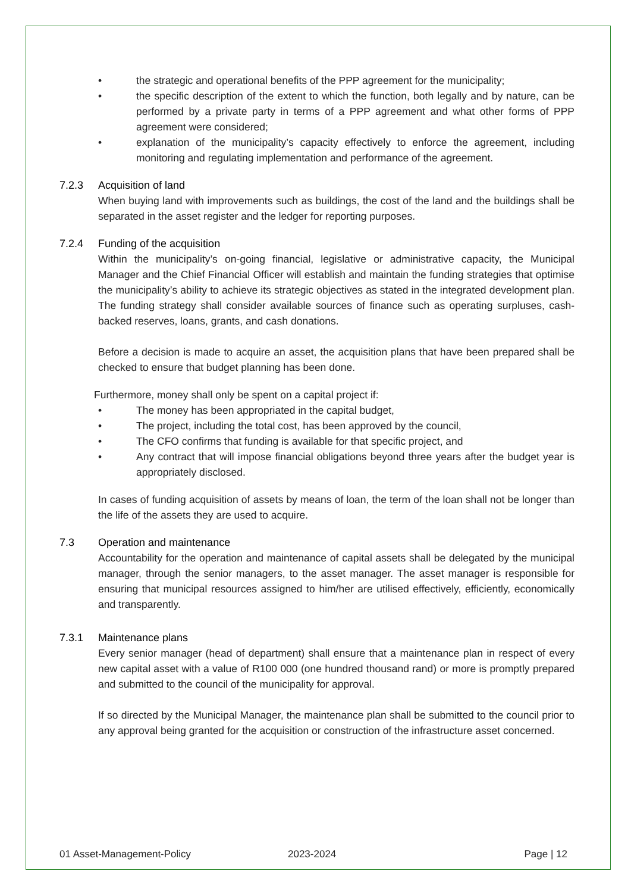• the strategic and operational benefits of the PPP agreement for the municipality;
• the specific description of the extent to which the function, both legally and by nature, can be performed by a private party in terms of a PPP agreement and what other forms of PPP agreement were considered;
• explanation of the municipality’s capacity effectively to enforce the agreement, including monitoring and regulating implementation and performance of the agreement.
7.2.3 Acquisition of land
When buying land with improvements such as buildings, the cost of the land and the buildings shall be separated in the asset register and the ledger for reporting purposes.
7.2.4 Funding of the acquisition
Within the municipality’s on-going financial, legislative or administrative capacity, the Municipal Manager and the Chief Financial Officer will establish and maintain the funding strategies that optimise the municipality’s ability to achieve its strategic objectives as stated in the integrated development plan. The funding strategy shall consider available sources of finance such as operating surpluses, cash-backed reserves, loans, grants, and cash donations.
Before a decision is made to acquire an asset, the acquisition plans that have been prepared shall be checked to ensure that budget planning has been done.
Furthermore, money shall only be spent on a capital project if:
• The money has been appropriated in the capital budget,
• The project, including the total cost, has been approved by the council,
• The CFO confirms that funding is available for that specific project, and
• Any contract that will impose financial obligations beyond three years after the budget year is appropriately disclosed.
In cases of funding acquisition of assets by means of loan, the term of the loan shall not be longer than the life of the assets they are used to acquire.
7.3 Operation and maintenance
Accountability for the operation and maintenance of capital assets shall be delegated by the municipal manager, through the senior managers, to the asset manager. The asset manager is responsible for ensuring that municipal resources assigned to him/her are utilised effectively, efficiently, economically and transparently.
7.3.1 Maintenance plans
Every senior manager (head of department) shall ensure that a maintenance plan in respect of every new capital asset with a value of R100 000 (one hundred thousand rand) or more is promptly prepared and submitted to the council of the municipality for approval.
If so directed by the Municipal Manager, the maintenance plan shall be submitted to the council prior to any approval being granted for the acquisition or construction of the infrastructure asset concerned.
01 Asset-Management-Policy 2023-2024 Page | 12